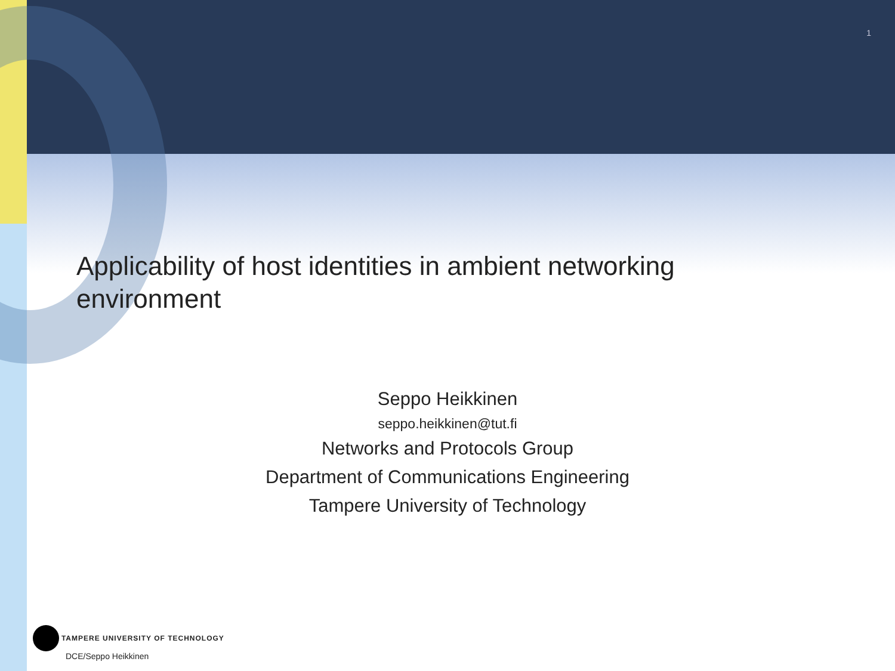1
Applicability of host identities in ambient networking environment
Seppo Heikkinen
seppo.heikkinen@tut.fi
Networks and Protocols Group
Department of Communications Engineering
Tampere University of Technology
TAMPERE UNIVERSITY OF TECHNOLOGY
DCE/Seppo Heikkinen